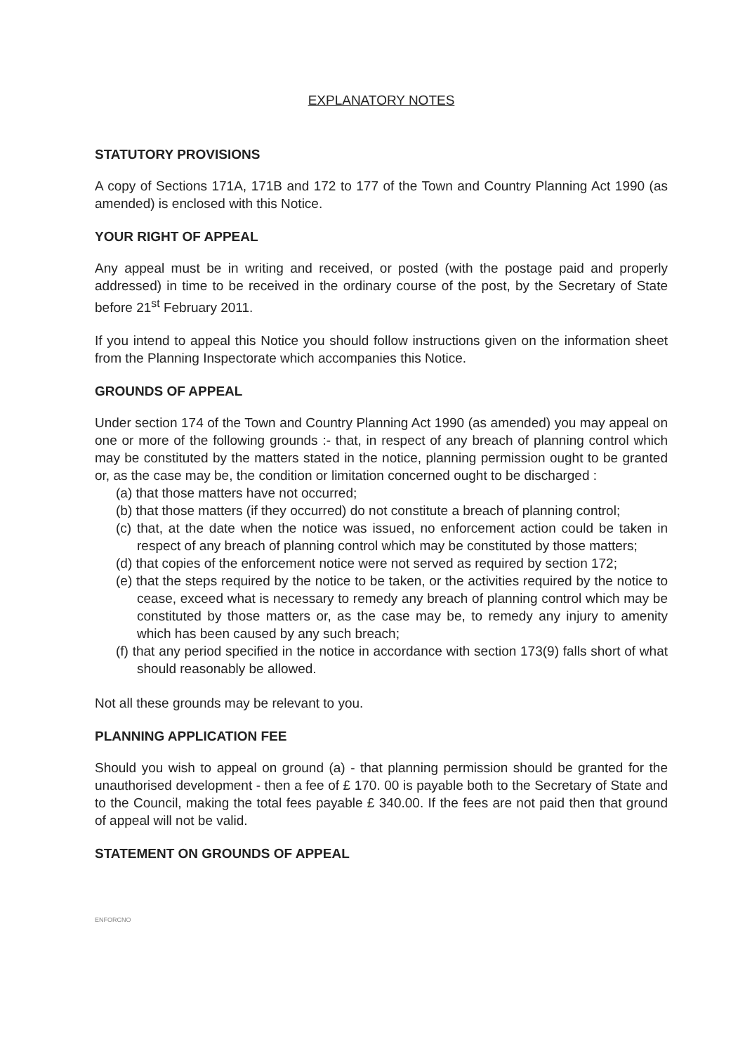EXPLANATORY NOTES
STATUTORY PROVISIONS
A copy of Sections 171A, 171B and 172 to 177 of the Town and Country Planning Act 1990 (as amended) is enclosed with this Notice.
YOUR RIGHT OF APPEAL
Any appeal must be in writing and received, or posted (with the postage paid and properly addressed) in time to be received in the ordinary course of the post, by the Secretary of State before 21<sup>st</sup> February 2011.
If you intend to appeal this Notice you should follow instructions given on the information sheet from the Planning Inspectorate which accompanies this Notice.
GROUNDS OF APPEAL
Under section 174 of the Town and Country Planning Act 1990 (as amended) you may appeal on one or more of the following grounds :- that, in respect of any breach of planning control which may be constituted by the matters stated in the notice, planning permission ought to be granted or, as the case may be, the condition or limitation concerned ought to be discharged :
(a) that those matters have not occurred;
(b) that those matters (if they occurred) do not constitute a breach of planning control;
(c) that, at the date when the notice was issued, no enforcement action could be taken in respect of any breach of planning control which may be constituted by those matters;
(d) that copies of the enforcement notice were not served as required by section 172;
(e) that the steps required by the notice to be taken, or the activities required by the notice to cease, exceed what is necessary to remedy any breach of planning control which may be constituted by those matters or, as the case may be, to remedy any injury to amenity which has been caused by any such breach;
(f) that any period specified in the notice in accordance with section 173(9) falls short of what should reasonably be allowed.
Not all these grounds may be relevant to you.
PLANNING APPLICATION FEE
Should you wish to appeal on ground (a) - that planning permission should be granted for the unauthorised development - then a fee of £ 170. 00 is payable both to the Secretary of State and to the Council, making the total fees payable £ 340.00. If the fees are not paid then that ground of appeal will not be valid.
STATEMENT ON GROUNDS OF APPEAL
ENFORCNO